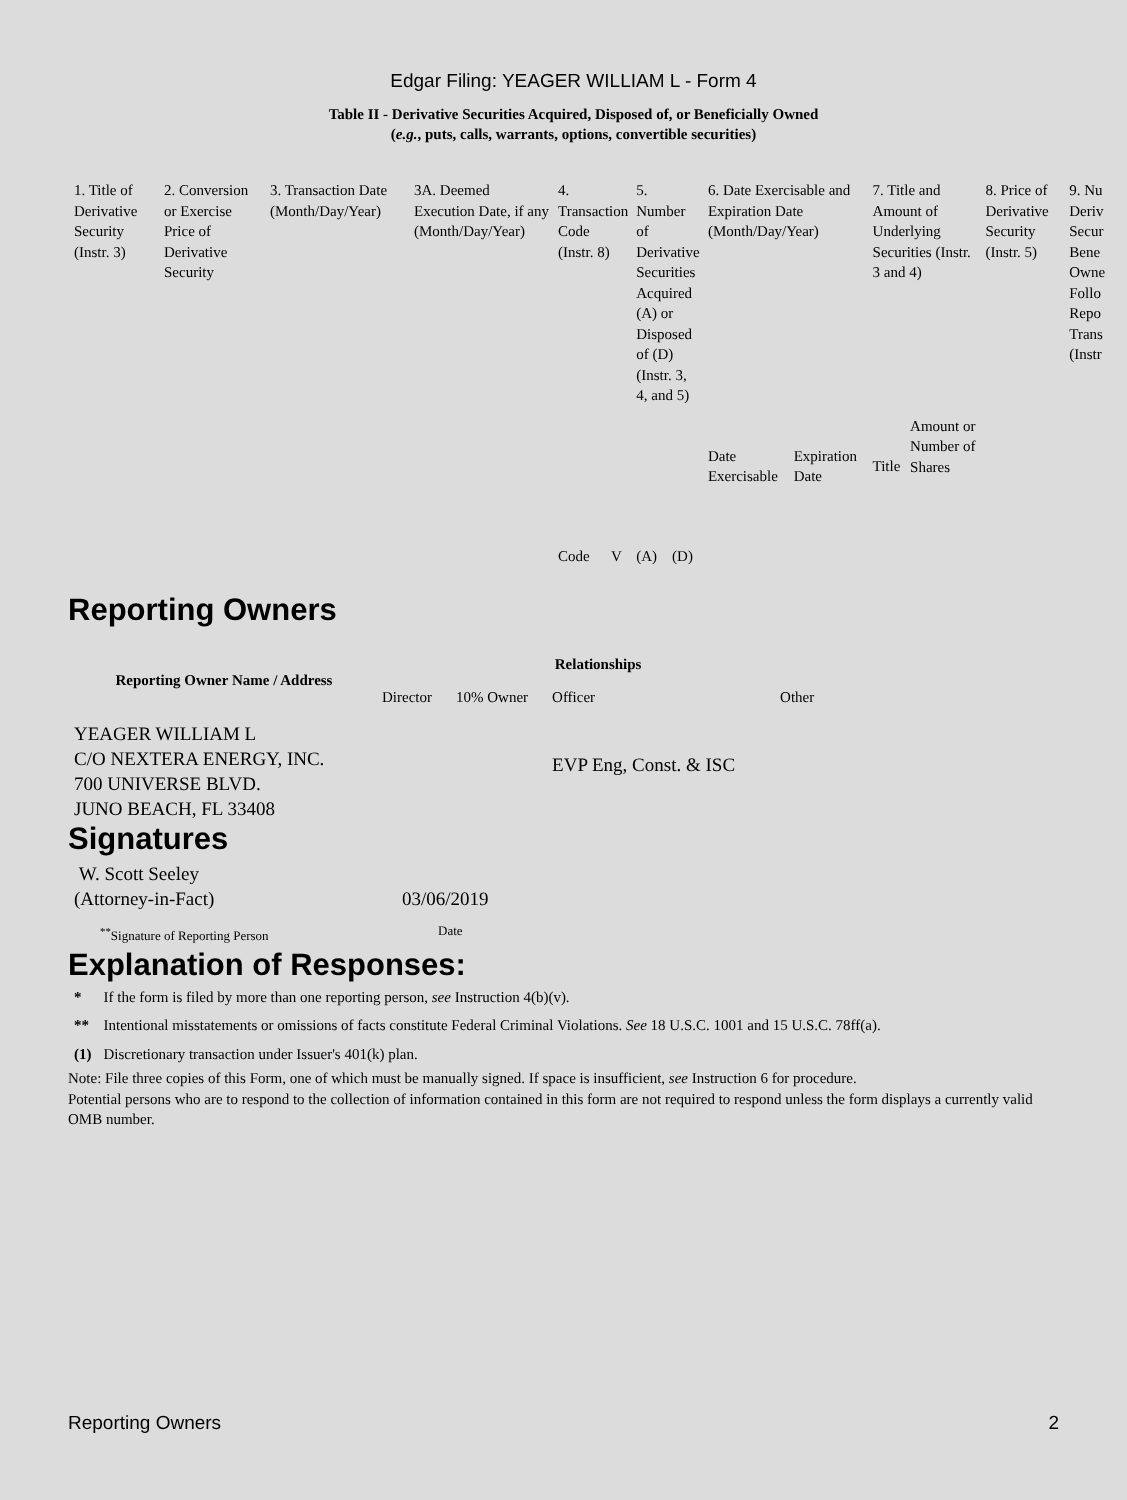Edgar Filing: YEAGER WILLIAM L - Form 4
Table II - Derivative Securities Acquired, Disposed of, or Beneficially Owned
(e.g., puts, calls, warrants, options, convertible securities)
| 1. Title of Derivative Security (Instr. 3) | 2. Conversion or Exercise Price of Derivative Security | 3. Transaction Date (Month/Day/Year) | 3A. Deemed Execution Date, if any (Month/Day/Year) | 4. Transaction Code (Instr. 8) | | 5. Number of Derivative Securities Acquired (A) or Disposed of (D) (Instr. 3, 4, and 5) | | 6. Date Exercisable and Expiration Date (Month/Day/Year) | | 7. Title and Amount of Underlying Securities (Instr. 3 and 4) | | 8. Price of Derivative Security (Instr. 5) | 9. Nu Deriv Secur Bene Owne Follo Repo Trans (Instr |
| | | | | Code | V | (A) | (D) | Date Exercisable | Expiration Date | Title | Amount or Number of Shares | | |
Reporting Owners
| Reporting Owner Name / Address | Relationships | | | |
| --- | --- | --- | --- | --- |
| | Director | 10% Owner | Officer | Other |
| YEAGER WILLIAM L C/O NEXTERA ENERGY, INC. 700 UNIVERSE BLVD. JUNO BEACH, FL 33408 | | | EVP Eng, Const. & ISC | |
Signatures
| W. Scott Seeley (Attorney-in-Fact) | 03/06/2019 |
| <sup>**</sup> Signature of Reporting Person | Date |
Explanation of Responses:
| * | If the form is filed by more than one reporting person, see Instruction 4(b)(v). |
| ** | Intentional misstatements or omissions of facts constitute Federal Criminal Violations. See 18 U.S.C. 1001 and 15 U.S.C. 78ff(a). |
| (1) | Discretionary transaction under Issuer's 401(k) plan. |
Note: File three copies of this Form, one of which must be manually signed. If space is insufficient, see Instruction 6 for procedure.
Potential persons who are to respond to the collection of information contained in this form are not required to respond unless the form displays a currently valid OMB number.
Reporting Owners 2